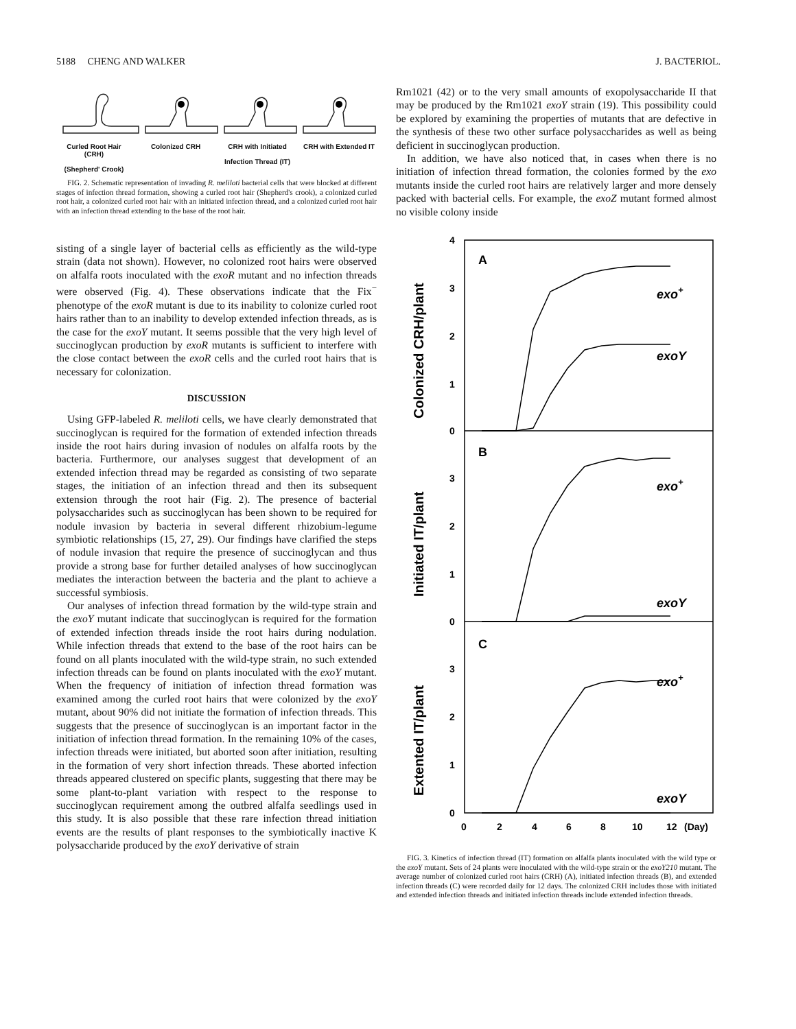5188 CHENG AND WALKER J. BACTERIOL.
Curled Root Hair (CRH)
(Shepherd' Crook)
Colonized CRH CRH with Initiated
Infection Thread (IT)
CRH with Extended IT
FIG. 2. Schematic representation of invading R. meliloti bacterial cells that were blocked at different stages of infection thread formation, showing a curled root hair (Shepherd's crook), a colonized curled root hair, a colonized curled root hair with an initiated infection thread, and a colonized curled root hair with an infection thread extending to the base of the root hair.
sisting of a single layer of bacterial cells as efficiently as the wild-type strain (data not shown). However, no colonized root hairs were observed on alfalfa roots inoculated with the exoR mutant and no infection threads were observed (Fig. 4). These observations indicate that the Fix<sup>−</sup> phenotype of the exoR mutant is due to its inability to colonize curled root hairs rather than to an inability to develop extended infection threads, as is the case for the exoY mutant. It seems possible that the very high level of succinoglycan production by exoR mutants is sufficient to interfere with the close contact between the exoR cells and the curled root hairs that is necessary for colonization.
DISCUSSION
Using GFP-labeled R. meliloti cells, we have clearly demonstrated that succinoglycan is required for the formation of extended infection threads inside the root hairs during invasion of nodules on alfalfa roots by the bacteria. Furthermore, our analyses suggest that development of an extended infection thread may be regarded as consisting of two separate stages, the initiation of an infection thread and then its subsequent extension through the root hair (Fig. 2). The presence of bacterial polysaccharides such as succinoglycan has been shown to be required for nodule invasion by bacteria in several different rhizobium-legume symbiotic relationships (15, 27, 29). Our findings have clarified the steps of nodule invasion that require the presence of succinoglycan and thus provide a strong base for further detailed analyses of how succinoglycan mediates the interaction between the bacteria and the plant to achieve a successful symbiosis.
Our analyses of infection thread formation by the wild-type strain and the exoY mutant indicate that succinoglycan is required for the formation of extended infection threads inside the root hairs during nodulation. While infection threads that extend to the base of the root hairs can be found on all plants inoculated with the wild-type strain, no such extended infection threads can be found on plants inoculated with the exoY mutant. When the frequency of initiation of infection thread formation was examined among the curled root hairs that were colonized by the exoY mutant, about 90% did not initiate the formation of infection threads. This suggests that the presence of succinoglycan is an important factor in the initiation of infection thread formation. In the remaining 10% of the cases, infection threads were initiated, but aborted soon after initiation, resulting in the formation of very short infection threads. These aborted infection threads appeared clustered on specific plants, suggesting that there may be some plant-to-plant variation with respect to the response to succinoglycan requirement among the outbred alfalfa seedlings used in this study. It is also possible that these rare infection thread initiation events are the results of plant responses to the symbiotically inactive K polysaccharide produced by the exoY derivative of strain
Rm1021 (42) or to the very small amounts of exopolysaccharide II that may be produced by the Rm1021 exoY strain (19). This possibility could be explored by examining the properties of mutants that are defective in the synthesis of these two other surface polysaccharides as well as being deficient in succinoglycan production.
In addition, we have also noticed that, in cases when there is no initiation of infection thread formation, the colonies formed by the exo mutants inside the curled root hairs are relatively larger and more densely packed with bacterial cells. For example, the exoZ mutant formed almost no visible colony inside
4
3
2
1
0
3
2
1
0
3
2
1
0
0
2
4
6
8
10
12
(Day)
A
B
C
exo+
exoY
exo+
exoY
exo+
exoY
Colonized CRH/plant
Initiated IT/plant
Extented IT/plant
FIG. 3. Kinetics of infection thread (IT) formation on alfalfa plants inoculated with the wild type or the exoY mutant. Sets of 24 plants were inoculated with the wild-type strain or the exoY210 mutant. The average number of colonized curled root hairs (CRH) (A), initiated infection threads (B), and extended infection threads (C) were recorded daily for 12 days. The colonized CRH includes those with initiated and extended infection threads and initiated infection threads include extended infection threads.